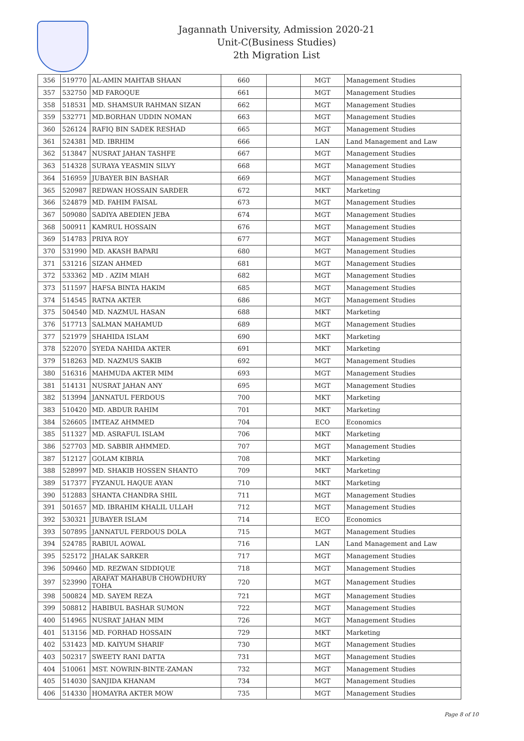Jagannath University, Admission 2020-21
Unit-C(Business Studies)
2th Migration List
| 356 | 519770 | AL-AMIN MAHTAB SHAAN | 660 | | MGT | Management Studies |
| 357 | 532750 | MD FAROQUE | 661 | | MGT | Management Studies |
| 358 | 518531 | MD. SHAMSUR RAHMAN SIZAN | 662 | | MGT | Management Studies |
| 359 | 532771 | MD.BORHAN UDDIN NOMAN | 663 | | MGT | Management Studies |
| 360 | 526124 | RAFIQ BIN SADEK RESHAD | 665 | | MGT | Management Studies |
| 361 | 524381 | MD. IBRHIM | 666 | | LAN | Land Management and Law |
| 362 | 513847 | NUSRAT JAHAN TASHFE | 667 | | MGT | Management Studies |
| 363 | 514328 | SURAYA YEASMIN SILVY | 668 | | MGT | Management Studies |
| 364 | 516959 | JUBAYER BIN BASHAR | 669 | | MGT | Management Studies |
| 365 | 520987 | REDWAN HOSSAIN SARDER | 672 | | MKT | Marketing |
| 366 | 524879 | MD. FAHIM FAISAL | 673 | | MGT | Management Studies |
| 367 | 509080 | SADIYA ABEDIEN JEBA | 674 | | MGT | Management Studies |
| 368 | 500911 | KAMRUL HOSSAIN | 676 | | MGT | Management Studies |
| 369 | 514783 | PRIYA ROY | 677 | | MGT | Management Studies |
| 370 | 531990 | MD. AKASH BAPARI | 680 | | MGT | Management Studies |
| 371 | 531216 | SIZAN AHMED | 681 | | MGT | Management Studies |
| 372 | 533362 | MD . AZIM MIAH | 682 | | MGT | Management Studies |
| 373 | 511597 | HAFSA BINTA HAKIM | 685 | | MGT | Management Studies |
| 374 | 514545 | RATNA AKTER | 686 | | MGT | Management Studies |
| 375 | 504540 | MD. NAZMUL HASAN | 688 | | MKT | Marketing |
| 376 | 517713 | SALMAN MAHAMUD | 689 | | MGT | Management Studies |
| 377 | 521979 | SHAHIDA ISLAM | 690 | | MKT | Marketing |
| 378 | 522070 | SYEDA NAHIDA AKTER | 691 | | MKT | Marketing |
| 379 | 518263 | MD. NAZMUS SAKIB | 692 | | MGT | Management Studies |
| 380 | 516316 | MAHMUDA AKTER MIM | 693 | | MGT | Management Studies |
| 381 | 514131 | NUSRAT JAHAN ANY | 695 | | MGT | Management Studies |
| 382 | 513994 | JANNATUL FERDOUS | 700 | | MKT | Marketing |
| 383 | 510420 | MD. ABDUR RAHIM | 701 | | MKT | Marketing |
| 384 | 526605 | IMTEAZ AHMMED | 704 | | ECO | Economics |
| 385 | 511327 | MD. ASRAFUL ISLAM | 706 | | MKT | Marketing |
| 386 | 527703 | MD. SABBIR AHMMED. | 707 | | MGT | Management Studies |
| 387 | 512127 | GOLAM KIBRIA | 708 | | MKT | Marketing |
| 388 | 528997 | MD. SHAKIB HOSSEN SHANTO | 709 | | MKT | Marketing |
| 389 | 517377 | FYZANUL HAQUE AYAN | 710 | | MKT | Marketing |
| 390 | 512883 | SHANTA CHANDRA SHIL | 711 | | MGT | Management Studies |
| 391 | 501657 | MD. IBRAHIM KHALIL ULLAH | 712 | | MGT | Management Studies |
| 392 | 530321 | JUBAYER ISLAM | 714 | | ECO | Economics |
| 393 | 507895 | JANNATUL FERDOUS DOLA | 715 | | MGT | Management Studies |
| 394 | 524785 | RABIUL AOWAL | 716 | | LAN | Land Management and Law |
| 395 | 525172 | JHALAK SARKER | 717 | | MGT | Management Studies |
| 396 | 509460 | MD. REZWAN SIDDIQUE | 718 | | MGT | Management Studies |
| 397 | 523990 | ARAFAT MAHABUB CHOWDHURY TOHA | 720 | | MGT | Management Studies |
| 398 | 500824 | MD. SAYEM REZA | 721 | | MGT | Management Studies |
| 399 | 508812 | HABIBUL BASHAR SUMON | 722 | | MGT | Management Studies |
| 400 | 514965 | NUSRAT JAHAN MIM | 726 | | MGT | Management Studies |
| 401 | 513156 | MD. FORHAD HOSSAIN | 729 | | MKT | Marketing |
| 402 | 531423 | MD. KAIYUM SHARIF | 730 | | MGT | Management Studies |
| 403 | 502317 | SWEETY RANI DATTA | 731 | | MGT | Management Studies |
| 404 | 510061 | MST. NOWRIN-BINTE-ZAMAN | 732 | | MGT | Management Studies |
| 405 | 514030 | SANJIDA KHANAM | 734 | | MGT | Management Studies |
| 406 | 514330 | HOMAYRA AKTER MOW | 735 | | MGT | Management Studies |
Page 8 of 10